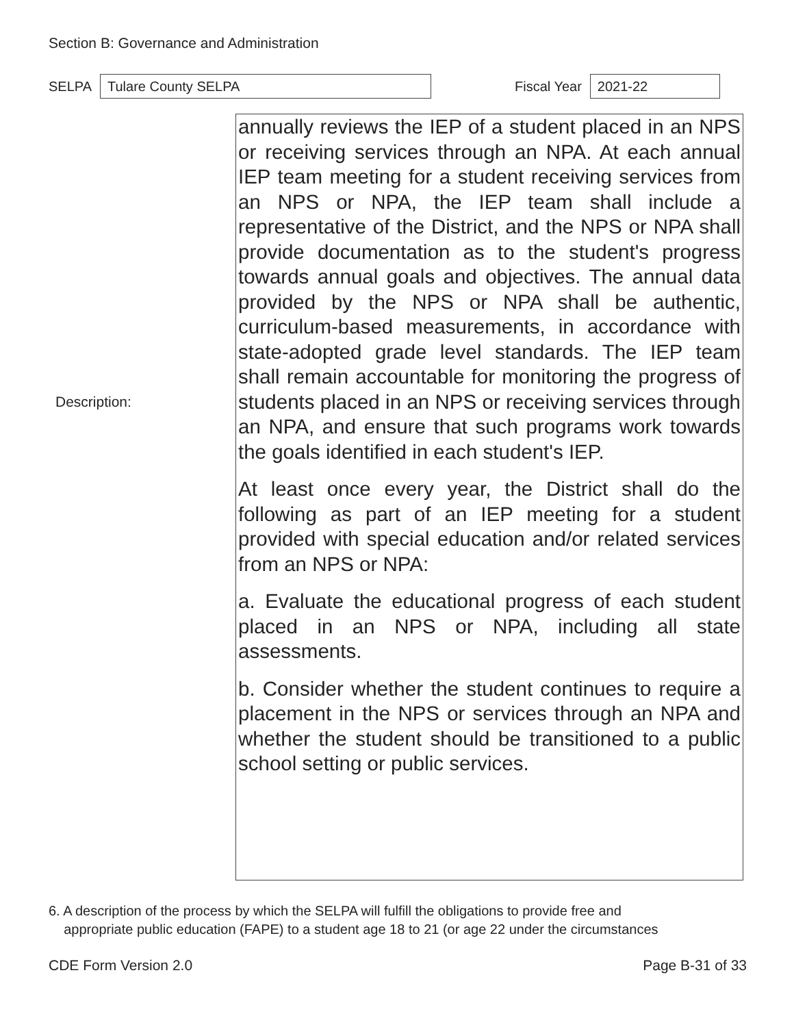Section B: Governance and Administration
SELPA
Tulare County SELPA
Fiscal Year
2021-22
Description:
annually reviews the IEP of a student placed in an NPS or receiving services through an NPA. At each annual IEP team meeting for a student receiving services from an NPS or NPA, the IEP team shall include a representative of the District, and the NPS or NPA shall provide documentation as to the student's progress towards annual goals and objectives. The annual data provided by the NPS or NPA shall be authentic, curriculum-based measurements, in accordance with state-adopted grade level standards. The IEP team shall remain accountable for monitoring the progress of students placed in an NPS or receiving services through an NPA, and ensure that such programs work towards the goals identified in each student's IEP.
At least once every year, the District shall do the following as part of an IEP meeting for a student provided with special education and/or related services from an NPS or NPA:
a. Evaluate the educational progress of each student placed in an NPS or NPA, including all state assessments.
b. Consider whether the student continues to require a placement in the NPS or services through an NPA and whether the student should be transitioned to a public school setting or public services.
6. A description of the process by which the SELPA will fulfill the obligations to provide free and
appropriate public education (FAPE) to a student age 18 to 21 (or age 22 under the circumstances
CDE Form Version 2.0 Page B-31 of 33